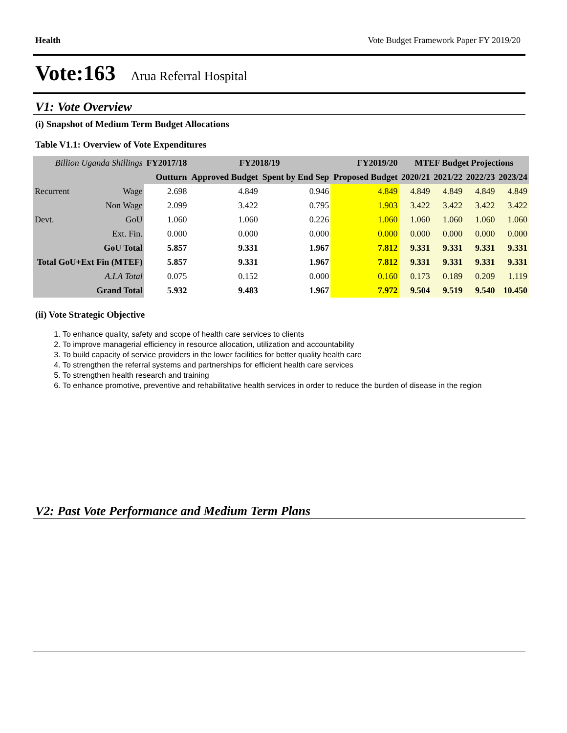Health Vote Budget Framework Paper FY 2019/20
Vote:163 Arua Referral Hospital
V1: Vote Overview
(i) Snapshot of Medium Term Budget Allocations
Table V1.1: Overview of Vote Expenditures
| Billion Uganda Shillings | | FY2017/18 | FY2018/19 | | FY2019/20 | MTEF Budget Projections | | | |
| --- | --- | --- | --- | --- | --- | --- | --- | --- | --- |
| | | Outturn | Approved Budget | Spent by End Sep | Proposed Budget | 2020/21 | 2021/22 | 2022/23 | 2023/24 |
| Recurrent | Wage | 2.698 | 4.849 | 0.946 | 4.849 | 4.849 | 4.849 | 4.849 | 4.849 |
| | Non Wage | 2.099 | 3.422 | 0.795 | 1.903 | 3.422 | 3.422 | 3.422 | 3.422 |
| Devt. | GoU | 1.060 | 1.060 | 0.226 | 1.060 | 1.060 | 1.060 | 1.060 | 1.060 |
| | Ext. Fin. | 0.000 | 0.000 | 0.000 | 0.000 | 0.000 | 0.000 | 0.000 | 0.000 |
| GoU Total | | 5.857 | 9.331 | 1.967 | 7.812 | 9.331 | 9.331 | 9.331 | 9.331 |
| Total GoU+Ext Fin (MTEF) | | 5.857 | 9.331 | 1.967 | 7.812 | 9.331 | 9.331 | 9.331 | 9.331 |
| A.I.A Total | | 0.075 | 0.152 | 0.000 | 0.160 | 0.173 | 0.189 | 0.209 | 1.119 |
| Grand Total | | 5.932 | 9.483 | 1.967 | 7.972 | 9.504 | 9.519 | 9.540 | 10.450 |
(ii) Vote Strategic Objective
1. To enhance quality, safety and scope of health care services to clients
2. To improve managerial efficiency in resource allocation, utilization and accountability
3. To build capacity of service providers in the lower facilities for better quality health care
4. To strengthen the referral systems and partnerships for efficient health care services
5. To strengthen health research and training
6. To enhance promotive, preventive and rehabilitative health services in order to reduce the burden of disease in the region
V2: Past Vote Performance and Medium Term Plans